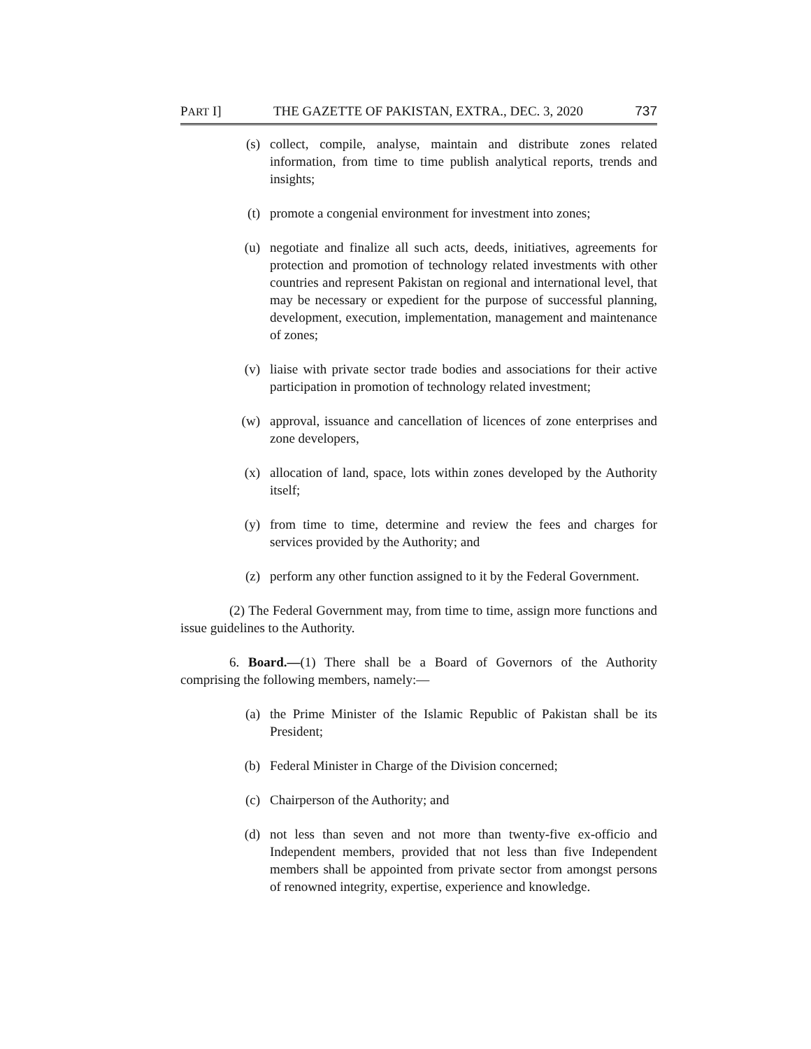PART I] THE GAZETTE OF PAKISTAN, EXTRA., DEC. 3, 2020 737
(s) collect, compile, analyse, maintain and distribute zones related information, from time to time publish analytical reports, trends and insights;
(t) promote a congenial environment for investment into zones;
(u) negotiate and finalize all such acts, deeds, initiatives, agreements for protection and promotion of technology related investments with other countries and represent Pakistan on regional and international level, that may be necessary or expedient for the purpose of successful planning, development, execution, implementation, management and maintenance of zones;
(v) liaise with private sector trade bodies and associations for their active participation in promotion of technology related investment;
(w) approval, issuance and cancellation of licences of zone enterprises and zone developers,
(x) allocation of land, space, lots within zones developed by the Authority itself;
(y) from time to time, determine and review the fees and charges for services provided by the Authority; and
(z) perform any other function assigned to it by the Federal Government.
(2) The Federal Government may, from time to time, assign more functions and issue guidelines to the Authority.
6. Board.—(1) There shall be a Board of Governors of the Authority comprising the following members, namely:—
(a) the Prime Minister of the Islamic Republic of Pakistan shall be its President;
(b) Federal Minister in Charge of the Division concerned;
(c) Chairperson of the Authority; and
(d) not less than seven and not more than twenty-five ex-officio and Independent members, provided that not less than five Independent members shall be appointed from private sector from amongst persons of renowned integrity, expertise, experience and knowledge.